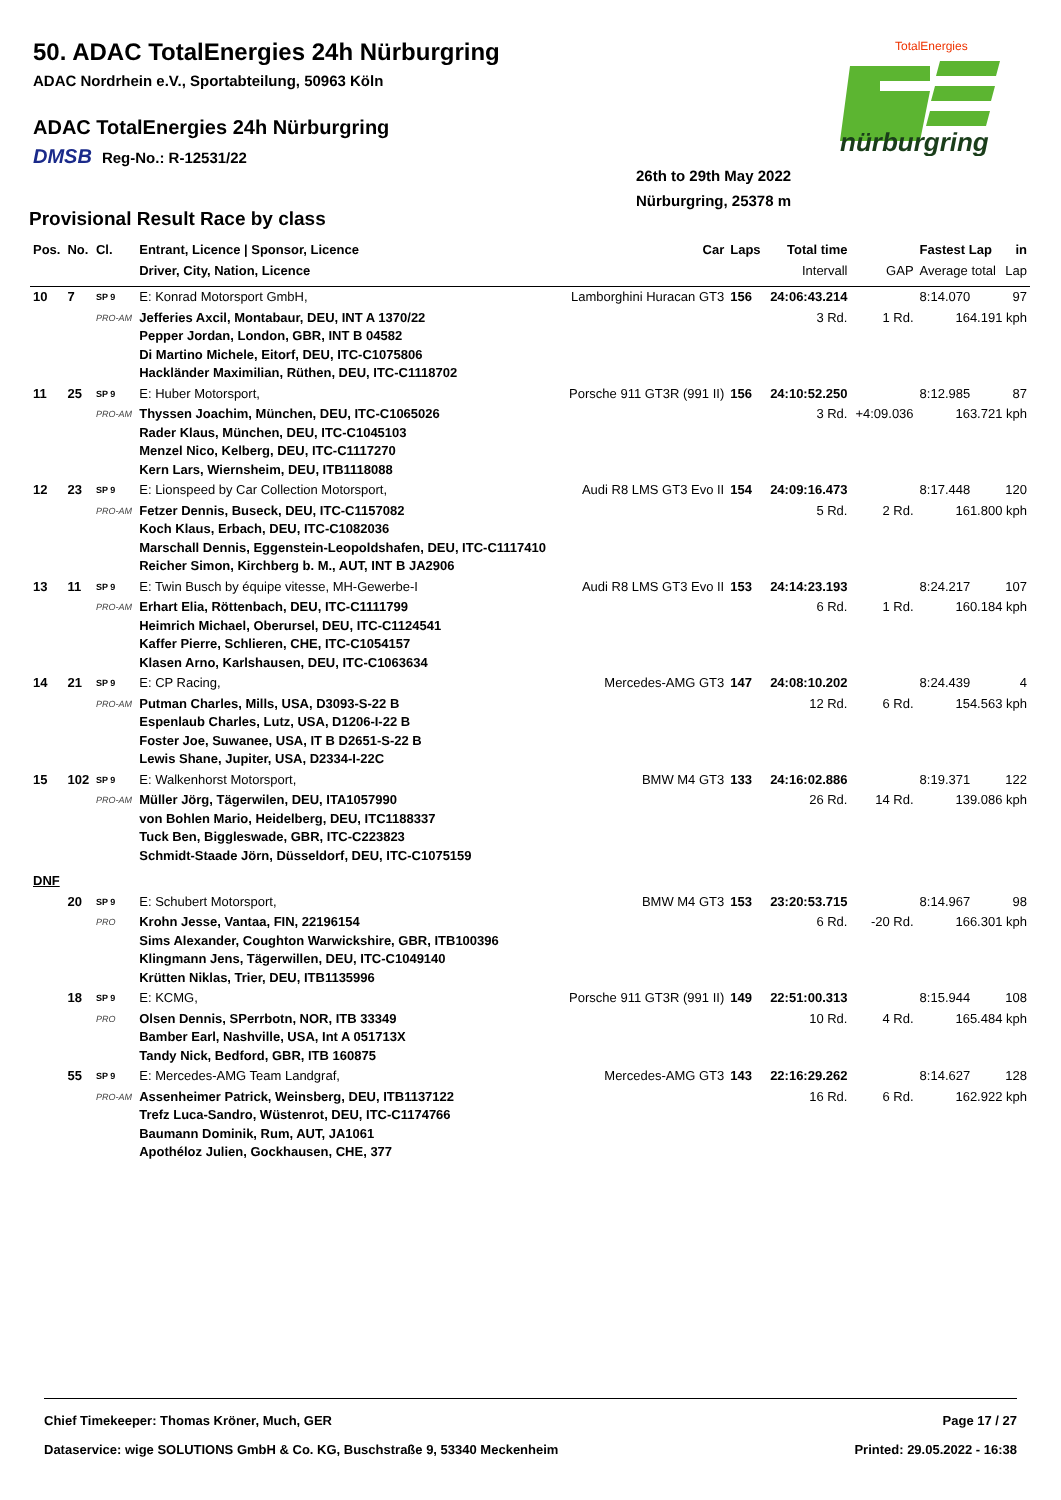50. ADAC TotalEnergies 24h Nürburgring
ADAC Nordrhein e.V., Sportabteilung, 50963 Köln
ADAC TotalEnergies 24h Nürburgring
DMSB Reg-No.: R-12531/22
26th to 29th May 2022
Nürburgring, 25378 m
TotalEnergies
nürburgring
Provisional Result Race by class
| Pos. | No. | Cl. | Entrant, Licence / Sponsor, Licence | Car | Laps | Total time | | Fastest Lap | in |
| --- | --- | --- | --- | --- | --- | --- | --- | --- | --- |
| | | | Driver, City, Nation, Licence | | | Intervall | GAP | Average total | Lap |
| 10 | 7 | SP 9 | E: Konrad Motorsport GmbH, | Lamborghini Huracan GT3 | 156 | 24:06:43.214 | | 8:14.070 | 97 |
| | | PRO-AM | Jefferies Axcil, Montabaur, DEU, INT A 1370/22 Pepper Jordan, London, GBR, INT B 04582 Di Martino Michele, Eitorf, DEU, ITC-C1075806 Hackländer Maximilian, Rüthen, DEU, ITC-C1118702 | | | 3 Rd. | 1 Rd. | 164.191 kph | |
| 11 | 25 | SP 9 | E: Huber Motorsport, | Porsche 911 GT3R (991 II) | 156 | 24:10:52.250 | | 8:12.985 | 87 |
| | | PRO-AM | Thyssen Joachim, München, DEU, ITC-C1065026 Rader Klaus, München, DEU, ITC-C1045103 Menzel Nico, Kelberg, DEU, ITC-C1117270 Kern Lars, Wiernsheim, DEU, ITB1118088 | | | 3 Rd. | +4:09.036 | 163.721 kph | |
| 12 | 23 | SP 9 | E: Lionspeed by Car Collection Motorsport, | Audi R8 LMS GT3 Evo II | 154 | 24:09:16.473 | | 8:17.448 | 120 |
| | | PRO-AM | Fetzer Dennis, Buseck, DEU, ITC-C1157082 Koch Klaus, Erbach, DEU, ITC-C1082036 Marschall Dennis, Eggenstein-Leopoldshafen, DEU, ITC-C1117410 Reicher Simon, Kirchberg b. M., AUT, INT B JA2906 | | | 5 Rd. | 2 Rd. | 161.800 kph | |
| 13 | 11 | SP 9 | E: Twin Busch by équipe vitesse, MH-Gewerbe-I | Audi R8 LMS GT3 Evo II | 153 | 24:14:23.193 | | 8:24.217 | 107 |
| | | PRO-AM | Erhart Elia, Röttenbach, DEU, ITC-C1111799 Heimrich Michael, Oberursel, DEU, ITC-C1124541 Kaffer Pierre, Schlieren, CHE, ITC-C1054157 Klasen Arno, Karlshausen, DEU, ITC-C1063634 | | | 6 Rd. | 1 Rd. | 160.184 kph | |
| 14 | 21 | SP 9 | E: CP Racing, | Mercedes-AMG GT3 | 147 | 24:08:10.202 | | 8:24.439 | 4 |
| | | PRO-AM | Putman Charles, Mills, USA, D3093-S-22 B Espenlaub Charles, Lutz, USA, D1206-I-22 B Foster Joe, Suwanee, USA, IT B D2651-S-22 B Lewis Shane, Jupiter, USA, D2334-I-22C | | | 12 Rd. | 6 Rd. | 154.563 kph | |
| 15 | 102 | SP 9 | E: Walkenhorst Motorsport, | BMW M4 GT3 | 133 | 24:16:02.886 | | 8:19.371 | 122 |
| | | PRO-AM | Müller Jörg, Tägerwilen, DEU, ITA1057990 von Bohlen Mario, Heidelberg, DEU, ITC1188337 Tuck Ben, Biggleswade, GBR, ITC-C223823 Schmidt-Staade Jörn, Düsseldorf, DEU, ITC-C1075159 | | | 26 Rd. | 14 Rd. | 139.086 kph | |
| DNF | | | | | | | | | |
| | 20 | SP 9 | E: Schubert Motorsport, | BMW M4 GT3 | 153 | 23:20:53.715 | | 8:14.967 | 98 |
| | | PRO | Krohn Jesse, Vantaa, FIN, 22196154 Sims Alexander, Coughton Warwickshire, GBR, ITB100396 Klingmann Jens, Tägerwillen, DEU, ITC-C1049140 Krütten Niklas, Trier, DEU, ITB1135996 | | | 6 Rd. | -20 Rd. | 166.301 kph | |
| | 18 | SP 9 | E: KCMG, | Porsche 911 GT3R (991 II) | 149 | 22:51:00.313 | | 8:15.944 | 108 |
| | | PRO | Olsen Dennis, SPerrbotn, NOR, ITB 33349 Bamber Earl, Nashville, USA, Int A 051713X Tandy Nick, Bedford, GBR, ITB 160875 | | | 10 Rd. | 4 Rd. | 165.484 kph | |
| | 55 | SP 9 | E: Mercedes-AMG Team Landgraf, | Mercedes-AMG GT3 | 143 | 22:16:29.262 | | 8:14.627 | 128 |
| | | PRO-AM | Assenheimer Patrick, Weinsberg, DEU, ITB1137122 Trefz Luca-Sandro, Wüstenrot, DEU, ITC-C1174766 Baumann Dominik, Rum, AUT, JA1061 Apothéloz Julien, Gockhausen, CHE, 377 | | | 16 Rd. | 6 Rd. | 162.922 kph | |
Chief Timekeeper: Thomas Kröner, Much, GER Page 17 / 27
Dataservice: wige SOLUTIONS GmbH & Co. KG, Buschstraße 9, 53340 Meckenheim Printed: 29.05.2022 - 16:38